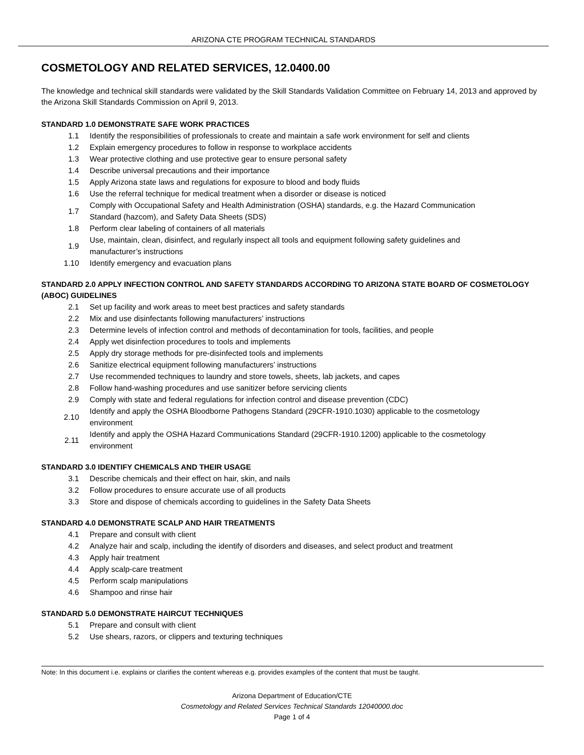ARIZONA CTE PROGRAM TECHNICAL STANDARDS
COSMETOLOGY AND RELATED SERVICES, 12.0400.00
The knowledge and technical skill standards were validated by the Skill Standards Validation Committee on February 14, 2013 and approved by the Arizona Skill Standards Commission on April 9, 2013.
STANDARD 1.0 DEMONSTRATE SAFE WORK PRACTICES
| 1.1 | Identify the responsibilities of professionals to create and maintain a safe work environment for self and clients |
| 1.2 | Explain emergency procedures to follow in response to workplace accidents |
| 1.3 | Wear protective clothing and use protective gear to ensure personal safety |
| 1.4 | Describe universal precautions and their importance |
| 1.5 | Apply Arizona state laws and regulations for exposure to blood and body fluids |
| 1.6 | Use the referral technique for medical treatment when a disorder or disease is noticed |
| 1.7 | Comply with Occupational Safety and Health Administration (OSHA) standards, e.g. the Hazard Communication Standard (hazcom), and Safety Data Sheets (SDS) |
| 1.8 | Perform clear labeling of containers of all materials |
| 1.9 | Use, maintain, clean, disinfect, and regularly inspect all tools and equipment following safety guidelines and manufacturer’s instructions |
| 1.10 | Identify emergency and evacuation plans |
STANDARD 2.0 APPLY INFECTION CONTROL AND SAFETY STANDARDS ACCORDING TO ARIZONA STATE BOARD OF COSMETOLOGY (ABOC) GUIDELINES
| 2.1 | Set up facility and work areas to meet best practices and safety standards |
| 2.2 | Mix and use disinfectants following manufacturers’ instructions |
| 2.3 | Determine levels of infection control and methods of decontamination for tools, facilities, and people |
| 2.4 | Apply wet disinfection procedures to tools and implements |
| 2.5 | Apply dry storage methods for pre-disinfected tools and implements |
| 2.6 | Sanitize electrical equipment following manufacturers’ instructions |
| 2.7 | Use recommended techniques to laundry and store towels, sheets, lab jackets, and capes |
| 2.8 | Follow hand-washing procedures and use sanitizer before servicing clients |
| 2.9 | Comply with state and federal regulations for infection control and disease prevention (CDC) |
| 2.10 | Identify and apply the OSHA Bloodborne Pathogens Standard (29CFR-1910.1030) applicable to the cosmetology environment |
| 2.11 | Identify and apply the OSHA Hazard Communications Standard (29CFR-1910.1200) applicable to the cosmetology environment |
STANDARD 3.0 IDENTIFY CHEMICALS AND THEIR USAGE
| 3.1 | Describe chemicals and their effect on hair, skin, and nails |
| 3.2 | Follow procedures to ensure accurate use of all products |
| 3.3 | Store and dispose of chemicals according to guidelines in the Safety Data Sheets |
STANDARD 4.0 DEMONSTRATE SCALP AND HAIR TREATMENTS
| 4.1 | Prepare and consult with client |
| 4.2 | Analyze hair and scalp, including the identify of disorders and diseases, and select product and treatment |
| 4.3 | Apply hair treatment |
| 4.4 | Apply scalp-care treatment |
| 4.5 | Perform scalp manipulations |
| 4.6 | Shampoo and rinse hair |
STANDARD 5.0 DEMONSTRATE HAIRCUT TECHNIQUES
| 5.1 | Prepare and consult with client |
| 5.2 | Use shears, razors, or clippers and texturing techniques |
Note: In this document i.e. explains or clarifies the content whereas e.g. provides examples of the content that must be taught.
Arizona Department of Education/CTE
Cosmetology and Related Services Technical Standards 12040000.doc
Page 1 of 4